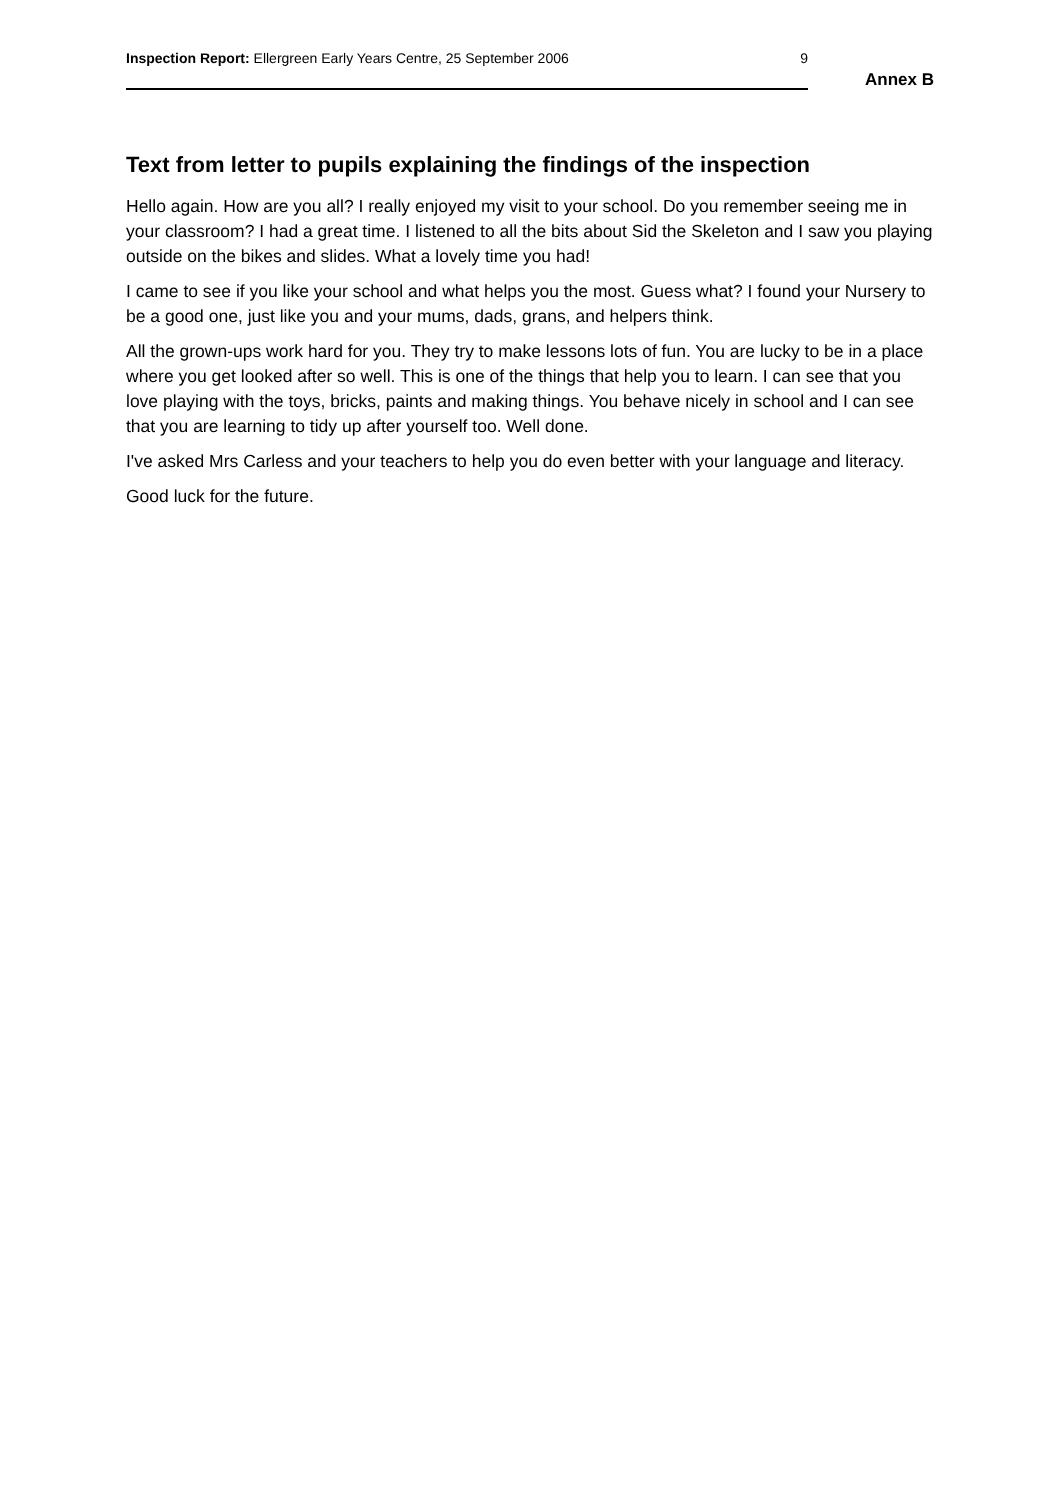Inspection Report: Ellergreen Early Years Centre, 25 September 2006 9
Annex B
Text from letter to pupils explaining the findings of the inspection
Hello again. How are you all? I really enjoyed my visit to your school. Do you remember seeing me in your classroom? I had a great time. I listened to all the bits about Sid the Skeleton and I saw you playing outside on the bikes and slides. What a lovely time you had!
I came to see if you like your school and what helps you the most. Guess what? I found your Nursery to be a good one, just like you and your mums, dads, grans, and helpers think.
All the grown-ups work hard for you. They try to make lessons lots of fun. You are lucky to be in a place where you get looked after so well. This is one of the things that help you to learn. I can see that you love playing with the toys, bricks, paints and making things. You behave nicely in school and I can see that you are learning to tidy up after yourself too. Well done.
I've asked Mrs Carless and your teachers to help you do even better with your language and literacy.
Good luck for the future.